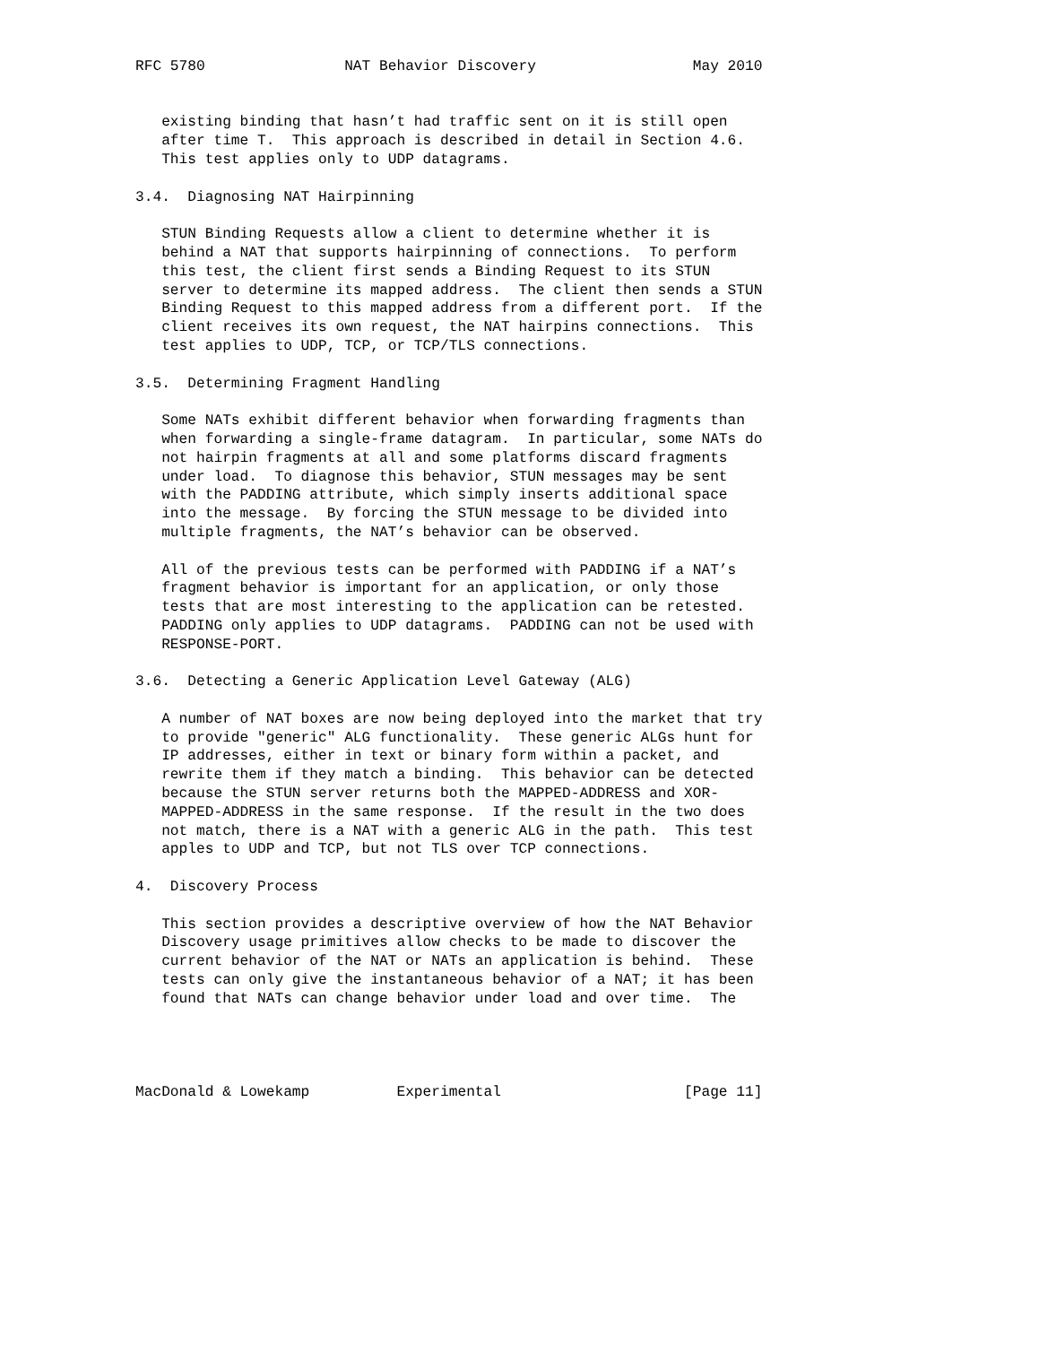RFC 5780                NAT Behavior Discovery                  May 2010


   existing binding that hasn’t had traffic sent on it is still open
   after time T.  This approach is described in detail in Section 4.6.
   This test applies only to UDP datagrams.

3.4.  Diagnosing NAT Hairpinning

   STUN Binding Requests allow a client to determine whether it is
   behind a NAT that supports hairpinning of connections.  To perform
   this test, the client first sends a Binding Request to its STUN
   server to determine its mapped address.  The client then sends a STUN
   Binding Request to this mapped address from a different port.  If the
   client receives its own request, the NAT hairpins connections.  This
   test applies to UDP, TCP, or TCP/TLS connections.

3.5.  Determining Fragment Handling

   Some NATs exhibit different behavior when forwarding fragments than
   when forwarding a single-frame datagram.  In particular, some NATs do
   not hairpin fragments at all and some platforms discard fragments
   under load.  To diagnose this behavior, STUN messages may be sent
   with the PADDING attribute, which simply inserts additional space
   into the message.  By forcing the STUN message to be divided into
   multiple fragments, the NAT’s behavior can be observed.

   All of the previous tests can be performed with PADDING if a NAT’s
   fragment behavior is important for an application, or only those
   tests that are most interesting to the application can be retested.
   PADDING only applies to UDP datagrams.  PADDING can not be used with
   RESPONSE-PORT.

3.6.  Detecting a Generic Application Level Gateway (ALG)

   A number of NAT boxes are now being deployed into the market that try
   to provide "generic" ALG functionality.  These generic ALGs hunt for
   IP addresses, either in text or binary form within a packet, and
   rewrite them if they match a binding.  This behavior can be detected
   because the STUN server returns both the MAPPED-ADDRESS and XOR-
   MAPPED-ADDRESS in the same response.  If the result in the two does
   not match, there is a NAT with a generic ALG in the path.  This test
   apples to UDP and TCP, but not TLS over TCP connections.

4.  Discovery Process

   This section provides a descriptive overview of how the NAT Behavior
   Discovery usage primitives allow checks to be made to discover the
   current behavior of the NAT or NATs an application is behind.  These
   tests can only give the instantaneous behavior of a NAT; it has been
   found that NATs can change behavior under load and over time.  The




MacDonald & Lowekamp          Experimental                     [Page 11]